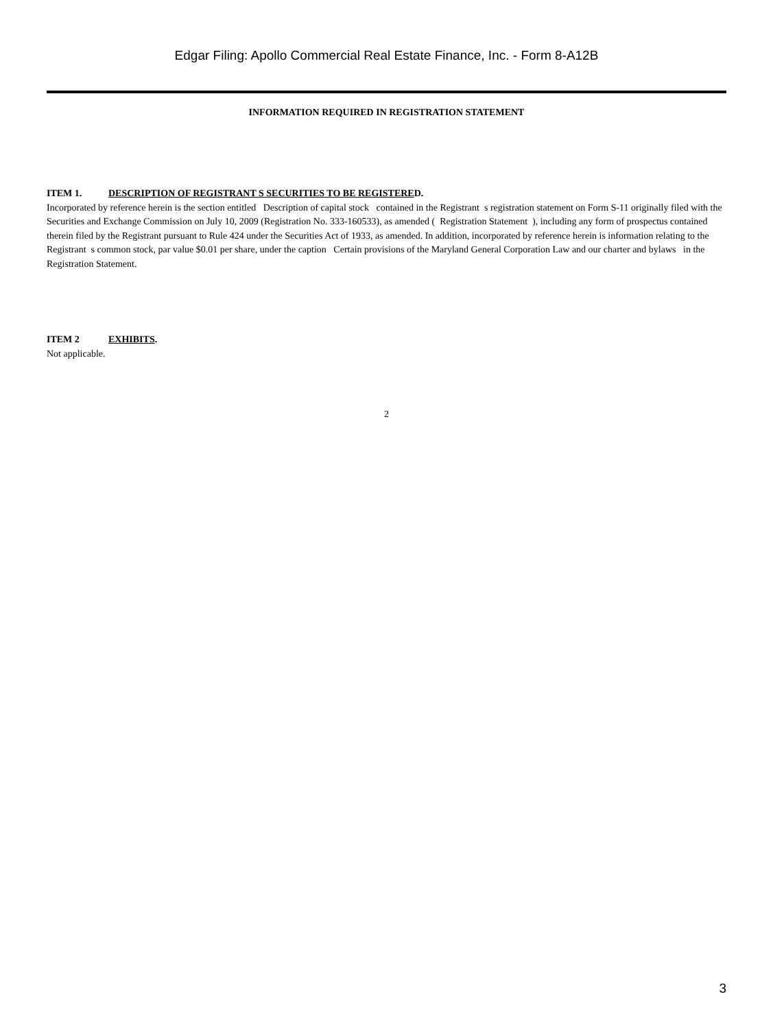Edgar Filing: Apollo Commercial Real Estate Finance, Inc. - Form 8-A12B
INFORMATION REQUIRED IN REGISTRATION STATEMENT
ITEM 1. DESCRIPTION OF REGISTRANT S SECURITIES TO BE REGISTERED.
Incorporated by reference herein is the section entitled Description of capital stock contained in the Registrant s registration statement on Form S-11 originally filed with the Securities and Exchange Commission on July 10, 2009 (Registration No. 333-160533), as amended ( Registration Statement ), including any form of prospectus contained therein filed by the Registrant pursuant to Rule 424 under the Securities Act of 1933, as amended. In addition, incorporated by reference herein is information relating to the Registrant s common stock, par value $0.01 per share, under the caption Certain provisions of the Maryland General Corporation Law and our charter and bylaws in the Registration Statement.
ITEM 2 EXHIBITS.
Not applicable.
2
3